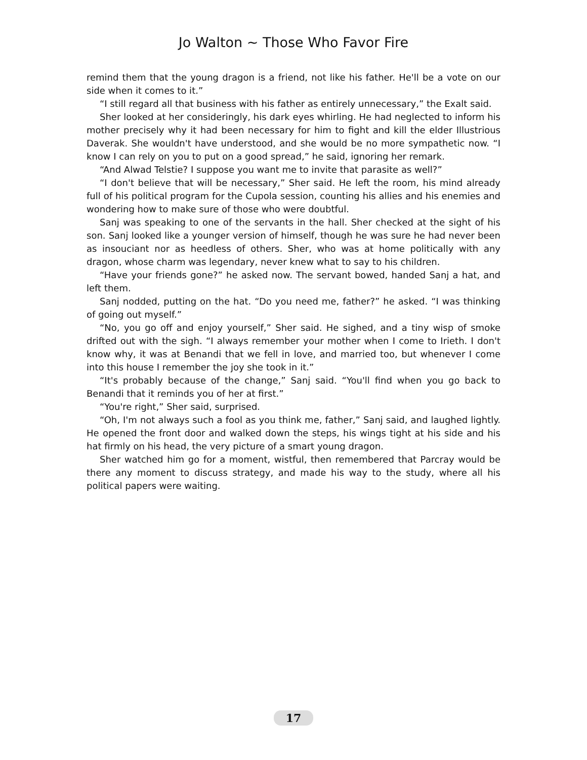Jo Walton ~ Those Who Favor Fire
remind them that the young dragon is a friend, not like his father. He'll be a vote on our side when it comes to it.”
“I still regard all that business with his father as entirely unnecessary,” the Exalt said.
Sher looked at her consideringly, his dark eyes whirling. He had neglected to inform his mother precisely why it had been necessary for him to fight and kill the elder Illustrious Daverak. She wouldn't have understood, and she would be no more sympathetic now. “I know I can rely on you to put on a good spread,” he said, ignoring her remark.
“And Alwad Telstie? I suppose you want me to invite that parasite as well?”
“I don't believe that will be necessary,” Sher said. He left the room, his mind already full of his political program for the Cupola session, counting his allies and his enemies and wondering how to make sure of those who were doubtful.
Sanj was speaking to one of the servants in the hall. Sher checked at the sight of his son. Sanj looked like a younger version of himself, though he was sure he had never been as insouciant nor as heedless of others. Sher, who was at home politically with any dragon, whose charm was legendary, never knew what to say to his children.
“Have your friends gone?” he asked now. The servant bowed, handed Sanj a hat, and left them.
Sanj nodded, putting on the hat. “Do you need me, father?” he asked. “I was thinking of going out myself.”
“No, you go off and enjoy yourself,” Sher said. He sighed, and a tiny wisp of smoke drifted out with the sigh. “I always remember your mother when I come to Irieth. I don't know why, it was at Benandi that we fell in love, and married too, but whenever I come into this house I remember the joy she took in it.”
“It's probably because of the change,” Sanj said. “You'll find when you go back to Benandi that it reminds you of her at first.”
“You're right,” Sher said, surprised.
“Oh, I'm not always such a fool as you think me, father,” Sanj said, and laughed lightly. He opened the front door and walked down the steps, his wings tight at his side and his hat firmly on his head, the very picture of a smart young dragon.
Sher watched him go for a moment, wistful, then remembered that Parcray would be there any moment to discuss strategy, and made his way to the study, where all his political papers were waiting.
17